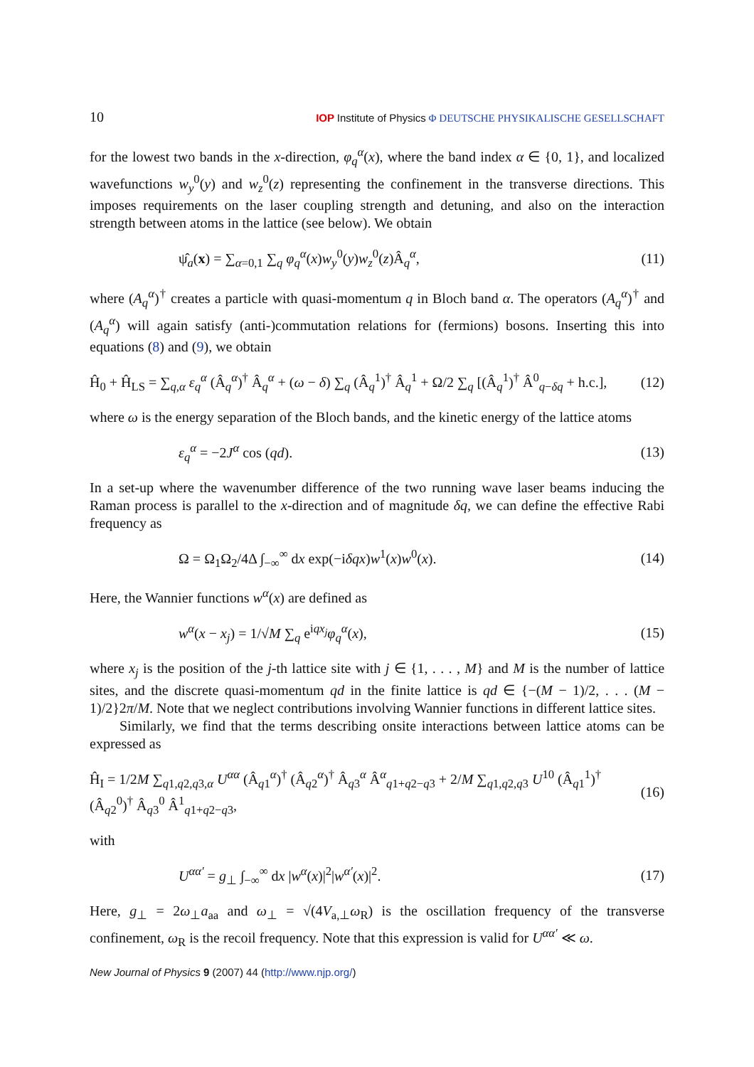10 IOP Institute of Physics Φ DEUTSCHE PHYSIKALISCHE GESELLSCHAFT
for the lowest two bands in the x-direction, φ<sub>q</sub><sup>α</sup>(x), where the band index α ∈ {0, 1}, and localized wavefunctions w<sub>y</sub><sup>0</sup>(y) and w<sub>z</sub><sup>0</sup>(z) representing the confinement in the transverse directions. This imposes requirements on the laser coupling strength and detuning, and also on the interaction strength between atoms in the lattice (see below). We obtain
ψ̂<sub>a</sub>(x) = ∑<sub>α=0,1</sub> ∑<sub>q</sub> φ<sub>q</sub><sup>α</sup>(x)w<sub>y</sub><sup>0</sup>(y)w<sub>z</sub><sup>0</sup>(z)Â<sub>q</sub><sup>α</sup>, (11)
where (A<sub>q</sub><sup>α</sup>)<sup>†</sup> creates a particle with quasi-momentum q in Bloch band α. The operators (A<sub>q</sub><sup>α</sup>)<sup>†</sup> and (A<sub>q</sub><sup>α</sup>) will again satisfy (anti-)commutation relations for (fermions) bosons. Inserting this into equations (8) and (9), we obtain
Ĥ<sub>0</sub> + Ĥ<sub>LS</sub> = ∑<sub>q,α</sub> ε<sub>q</sub><sup>α</sup> (Â<sub>q</sub><sup>α</sup>)<sup>†</sup> Â<sub>q</sub><sup>α</sup> + (ω − δ) ∑<sub>q</sub> (Â<sub>q</sub><sup>1</sup>)<sup>†</sup> Â<sub>q</sub><sup>1</sup> + Ω/2 ∑<sub>q</sub> [(Â<sub>q</sub><sup>1</sup>)<sup>†</sup> Â<sup>0</sup><sub>q−δq</sub> + h.c.], (12)
where ω is the energy separation of the Bloch bands, and the kinetic energy of the lattice atoms
ε<sub>q</sub><sup>α</sup> = −2J<sup>α</sup> cos (qd). (13)
In a set-up where the wavenumber difference of the two running wave laser beams inducing the Raman process is parallel to the x-direction and of magnitude δq, we can define the effective Rabi frequency as
Ω = Ω<sub>1</sub>Ω<sub>2</sub>/4Δ ∫<sub>−∞</sub><sup>∞</sup> dx exp(−iδqx)w<sup>1</sup>(x)w<sup>0</sup>(x). (14)
Here, the Wannier functions w<sup>α</sup>(x) are defined as
w<sup>α</sup>(x − x<sub>j</sub>) = 1/√M ∑<sub>q</sub> e<sup>iqx<sub>j</sub></sup>φ<sub>q</sub><sup>α</sup>(x), (15)
where x<sub>j</sub> is the position of the j-th lattice site with j ∈ {1, . . . , M} and M is the number of lattice sites, and the discrete quasi-momentum qd in the finite lattice is qd ∈ {−(M − 1)/2, . . . (M − 1)/2}2π/M. Note that we neglect contributions involving Wannier functions in different lattice sites.
Similarly, we find that the terms describing onsite interactions between lattice atoms can be expressed as
Ĥ<sub>I</sub> = 1/2M ∑<sub>q1,q2,q3,α</sub> U<sup>αα</sup> (Â<sub>q1</sub><sup>α</sup>)<sup>†</sup> (Â<sub>q2</sub><sup>α</sup>)<sup>†</sup> Â<sub>q3</sub><sup>α</sup> Â<sup>α</sup><sub>q1+q2−q3</sub> + 2/M ∑<sub>q1,q2,q3</sub> U<sup>10</sup> (Â<sub>q1</sub><sup>1</sup>)<sup>†</sup> (Â<sub>q2</sub><sup>0</sup>)<sup>†</sup> Â<sub>q3</sub><sup>0</sup> Â<sup>1</sup><sub>q1+q2−q3</sub>, (16)
with
U<sup>αα′</sup> = g<sub>⊥</sub> ∫<sub>−∞</sub><sup>∞</sup> dx |w<sup>α</sup>(x)|<sup>2</sup>|w<sup>α′</sup>(x)|<sup>2</sup>. (17)
Here, g<sub>⊥</sub> = 2ω<sub>⊥</sub>a<sub>aa</sub> and ω<sub>⊥</sub> = √(4V<sub>a,⊥</sub>ω<sub>R</sub>) is the oscillation frequency of the transverse confinement, ω<sub>R</sub> is the recoil frequency. Note that this expression is valid for U<sup>αα′</sup> ≪ ω.
New Journal of Physics 9 (2007) 44 (http://www.njp.org/)